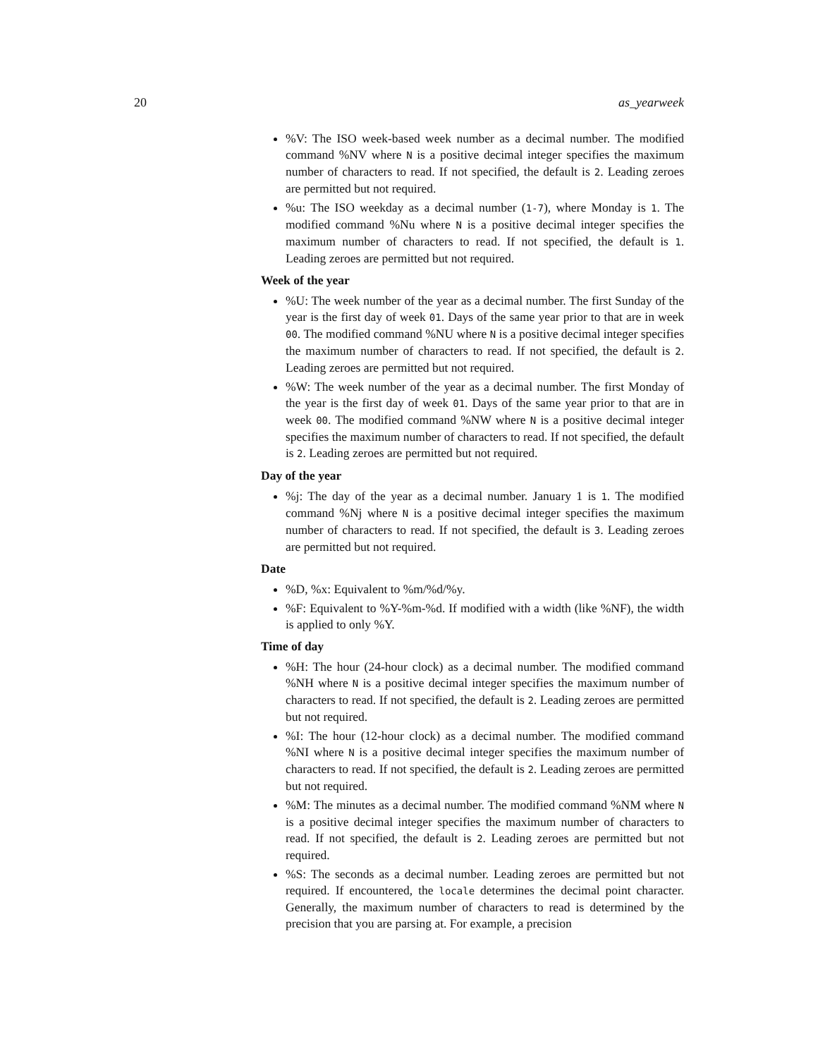20 as_yearweek
%V: The ISO week-based week number as a decimal number. The modified command %NV where N is a positive decimal integer specifies the maximum number of characters to read. If not specified, the default is 2. Leading zeroes are permitted but not required.
%u: The ISO weekday as a decimal number (1-7), where Monday is 1. The modified command %Nu where N is a positive decimal integer specifies the maximum number of characters to read. If not specified, the default is 1. Leading zeroes are permitted but not required.
Week of the year
%U: The week number of the year as a decimal number. The first Sunday of the year is the first day of week 01. Days of the same year prior to that are in week 00. The modified command %NU where N is a positive decimal integer specifies the maximum number of characters to read. If not specified, the default is 2. Leading zeroes are permitted but not required.
%W: The week number of the year as a decimal number. The first Monday of the year is the first day of week 01. Days of the same year prior to that are in week 00. The modified command %NW where N is a positive decimal integer specifies the maximum number of characters to read. If not specified, the default is 2. Leading zeroes are permitted but not required.
Day of the year
%j: The day of the year as a decimal number. January 1 is 1. The modified command %Nj where N is a positive decimal integer specifies the maximum number of characters to read. If not specified, the default is 3. Leading zeroes are permitted but not required.
Date
%D, %x: Equivalent to %m/%d/%y.
%F: Equivalent to %Y-%m-%d. If modified with a width (like %NF), the width is applied to only %Y.
Time of day
%H: The hour (24-hour clock) as a decimal number. The modified command %NH where N is a positive decimal integer specifies the maximum number of characters to read. If not specified, the default is 2. Leading zeroes are permitted but not required.
%I: The hour (12-hour clock) as a decimal number. The modified command %NI where N is a positive decimal integer specifies the maximum number of characters to read. If not specified, the default is 2. Leading zeroes are permitted but not required.
%M: The minutes as a decimal number. The modified command %NM where N is a positive decimal integer specifies the maximum number of characters to read. If not specified, the default is 2. Leading zeroes are permitted but not required.
%S: The seconds as a decimal number. Leading zeroes are permitted but not required. If encountered, the locale determines the decimal point character. Generally, the maximum number of characters to read is determined by the precision that you are parsing at. For example, a precision